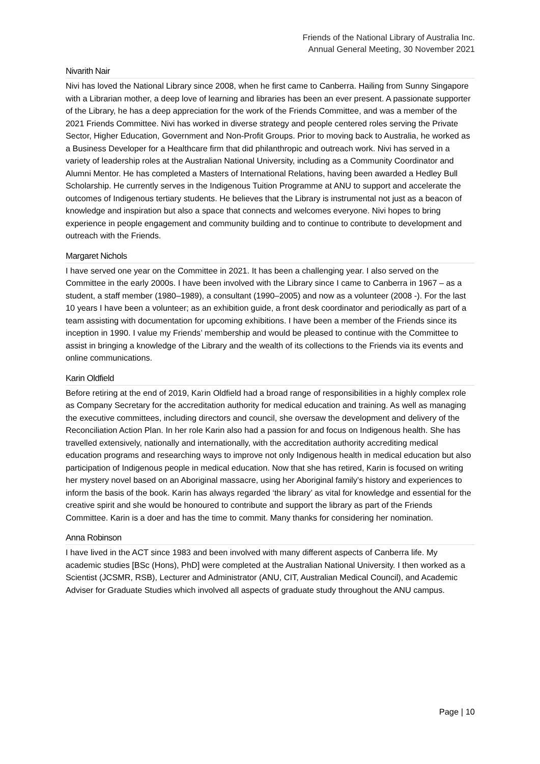Friends of the National Library of Australia Inc.
Annual General Meeting, 30 November 2021
Nivarith Nair
Nivi has loved the National Library since 2008, when he first came to Canberra. Hailing from Sunny Singapore with a Librarian mother, a deep love of learning and libraries has been an ever present. A passionate supporter of the Library, he has a deep appreciation for the work of the Friends Committee, and was a member of the 2021 Friends Committee. Nivi has worked in diverse strategy and people centered roles serving the Private Sector, Higher Education, Government and Non-Profit Groups. Prior to moving back to Australia, he worked as a Business Developer for a Healthcare firm that did philanthropic and outreach work. Nivi has served in a variety of leadership roles at the Australian National University, including as a Community Coordinator and Alumni Mentor. He has completed a Masters of International Relations, having been awarded a Hedley Bull Scholarship. He currently serves in the Indigenous Tuition Programme at ANU to support and accelerate the outcomes of Indigenous tertiary students. He believes that the Library is instrumental not just as a beacon of knowledge and inspiration but also a space that connects and welcomes everyone. Nivi hopes to bring experience in people engagement and community building and to continue to contribute to development and outreach with the Friends.
Margaret Nichols
I have served one year on the Committee in 2021. It has been a challenging year. I also served on the Committee in the early 2000s. I have been involved with the Library since I came to Canberra in 1967 – as a student, a staff member (1980–1989), a consultant (1990–2005) and now as a volunteer (2008 -). For the last 10 years I have been a volunteer; as an exhibition guide, a front desk coordinator and periodically as part of a team assisting with documentation for upcoming exhibitions. I have been a member of the Friends since its inception in 1990. I value my Friends’ membership and would be pleased to continue with the Committee to assist in bringing a knowledge of the Library and the wealth of its collections to the Friends via its events and online communications.
Karin Oldfield
Before retiring at the end of 2019, Karin Oldfield had a broad range of responsibilities in a highly complex role as Company Secretary for the accreditation authority for medical education and training. As well as managing the executive committees, including directors and council, she oversaw the development and delivery of the Reconciliation Action Plan. In her role Karin also had a passion for and focus on Indigenous health. She has travelled extensively, nationally and internationally, with the accreditation authority accrediting medical education programs and researching ways to improve not only Indigenous health in medical education but also participation of Indigenous people in medical education. Now that she has retired, Karin is focused on writing her mystery novel based on an Aboriginal massacre, using her Aboriginal family’s history and experiences to inform the basis of the book. Karin has always regarded ‘the library’ as vital for knowledge and essential for the creative spirit and she would be honoured to contribute and support the library as part of the Friends Committee. Karin is a doer and has the time to commit. Many thanks for considering her nomination.
Anna Robinson
I have lived in the ACT since 1983 and been involved with many different aspects of Canberra life. My academic studies [BSc (Hons), PhD] were completed at the Australian National University. I then worked as a Scientist (JCSMR, RSB), Lecturer and Administrator (ANU, CIT, Australian Medical Council), and Academic Adviser for Graduate Studies which involved all aspects of graduate study throughout the ANU campus.
Page | 10